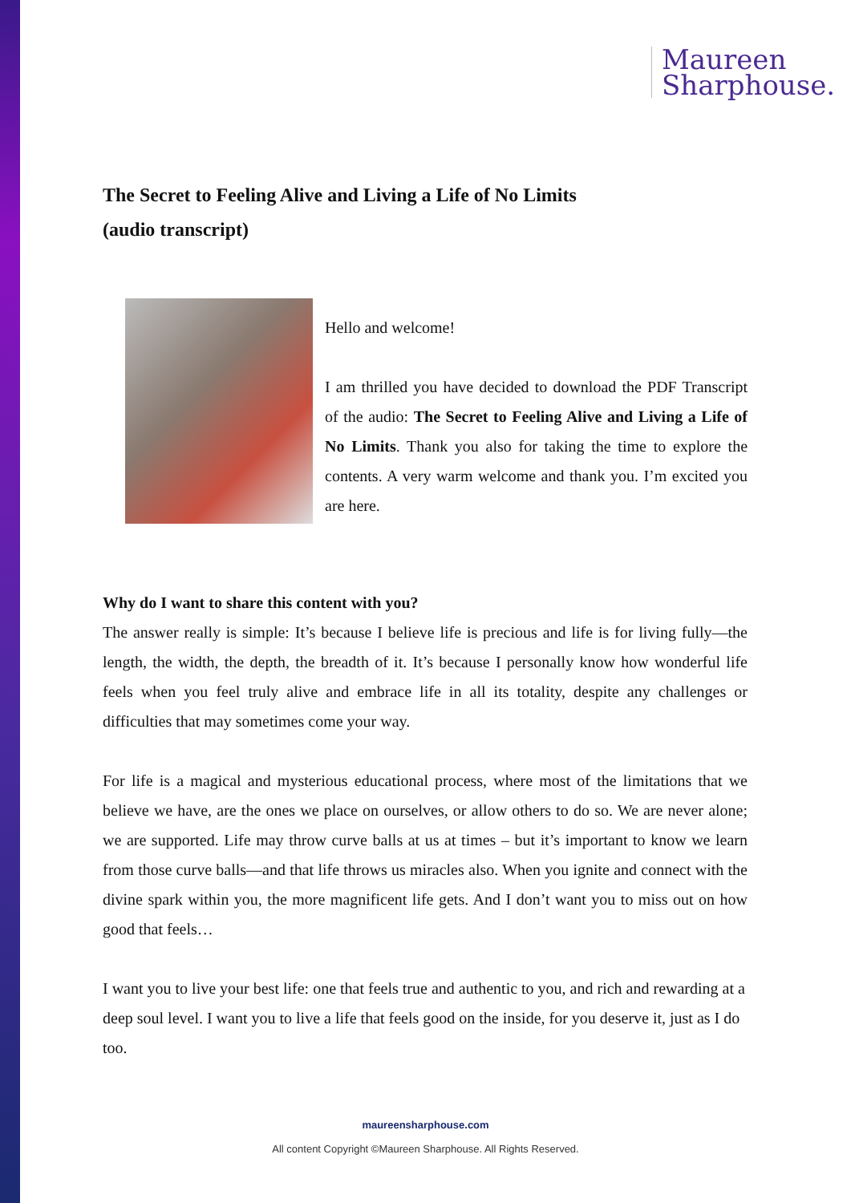Maureen
Sharphouse.
The Secret to Feeling Alive and Living a Life of No Limits
(audio transcript)
Hello and welcome!
I am thrilled you have decided to download the PDF Transcript of the audio: The Secret to Feeling Alive and Living a Life of No Limits. Thank you also for taking the time to explore the contents. A very warm welcome and thank you. I’m excited you are here.
Why do I want to share this content with you?
The answer really is simple: It’s because I believe life is precious and life is for living fully—the length, the width, the depth, the breadth of it. It’s because I personally know how wonderful life feels when you feel truly alive and embrace life in all its totality, despite any challenges or difficulties that may sometimes come your way.
For life is a magical and mysterious educational process, where most of the limitations that we believe we have, are the ones we place on ourselves, or allow others to do so. We are never alone; we are supported. Life may throw curve balls at us at times – but it’s important to know we learn from those curve balls—and that life throws us miracles also. When you ignite and connect with the divine spark within you, the more magnificent life gets. And I don’t want you to miss out on how good that feels…
I want you to live your best life: one that feels true and authentic to you, and rich and rewarding at a deep soul level. I want you to live a life that feels good on the inside, for you deserve it, just as I do too.
maureensharphouse.com
All content Copyright ©Maureen Sharphouse. All Rights Reserved.